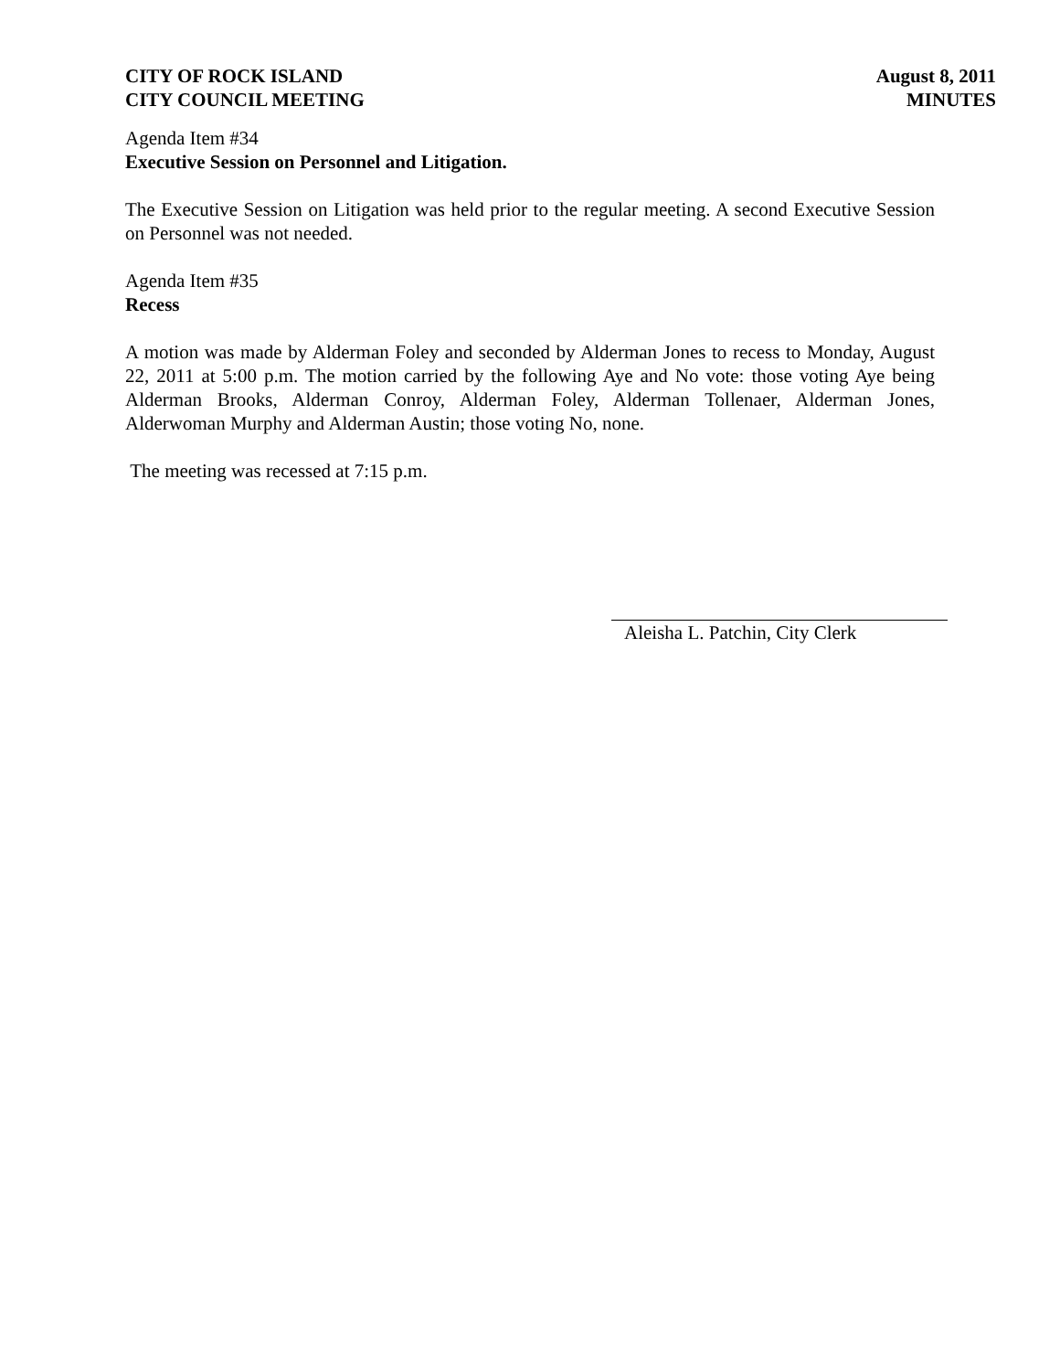CITY OF ROCK ISLAND
CITY COUNCIL MEETING
August 8, 2011
MINUTES
Agenda Item #34
Executive Session on Personnel and Litigation.
The Executive Session on Litigation was held prior to the regular meeting. A second Executive Session on Personnel was not needed.
Agenda Item #35
Recess
A motion was made by Alderman Foley and seconded by Alderman Jones to recess to Monday, August 22, 2011 at 5:00 p.m. The motion carried by the following Aye and No vote: those voting Aye being Alderman Brooks, Alderman Conroy, Alderman Foley, Alderman Tollenaer, Alderman Jones, Alderwoman Murphy and Alderman Austin; those voting No, none.
The meeting was recessed at 7:15 p.m.
Aleisha L. Patchin, City Clerk